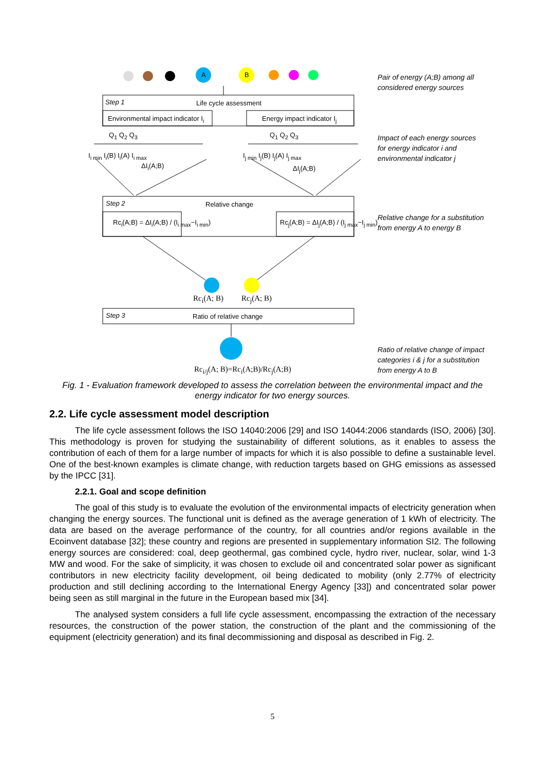A B
Step 1 Life cycle assessment
Environmental impact indicator I<sub>i</sub> Energy impact indicator I<sub>j</sub>
Q<sub>1</sub> Q<sub>2</sub> Q<sub>3</sub> Q<sub>1</sub> Q<sub>2</sub> Q<sub>3</sub>
I<sub>i min</sub> I<sub>i</sub>(B) I<sub>i</sub>(A) I<sub>i max</sub>
ΔI<sub>i</sub>(A;B)
I<sub>j min</sub> I<sub>j</sub>(B) I<sub>j</sub>(A) I<sub>j max</sub>
ΔI<sub>j</sub>(A;B)
Step 2 Relative change
Rc<sub>i</sub>(A;B) = ΔI<sub>i</sub>(A;B) / (I<sub>i max</sub>−I<sub>i min</sub>) Rc<sub>j</sub>(A;B) = ΔI<sub>j</sub>(A;B) / (I<sub>j max</sub>−I<sub>j min</sub>)
Rc<sub>i</sub>(A; B) Rc<sub>j</sub>(A; B)
Step 3 Ratio of relative change
Rc<sub>i/j</sub>(A; B)=Rc<sub>i</sub>(A;B)/Rc<sub>j</sub>(A;B)
Pair of energy (A;B) among all considered energy sources
Impact of each energy sources for energy indicator i and environmental indicator j
Relative change for a substitution from energy A to energy B
Ratio of relative change of impact categories i & j for a substitution from energy A to B
Fig. 1 - Evaluation framework developed to assess the correlation between the environmental impact and the energy indicator for two energy sources.
2.2. Life cycle assessment model description
The life cycle assessment follows the ISO 14040:2006 [29] and ISO 14044:2006 standards (ISO, 2006) [30]. This methodology is proven for studying the sustainability of different solutions, as it enables to assess the contribution of each of them for a large number of impacts for which it is also possible to define a sustainable level. One of the best-known examples is climate change, with reduction targets based on GHG emissions as assessed by the IPCC [31].
2.2.1. Goal and scope definition
The goal of this study is to evaluate the evolution of the environmental impacts of electricity generation when changing the energy sources. The functional unit is defined as the average generation of 1 kWh of electricity. The data are based on the average performance of the country, for all countries and/or regions available in the Ecoinvent database [32]; these country and regions are presented in supplementary information SI2. The following energy sources are considered: coal, deep geothermal, gas combined cycle, hydro river, nuclear, solar, wind 1-3 MW and wood. For the sake of simplicity, it was chosen to exclude oil and concentrated solar power as significant contributors in new electricity facility development, oil being dedicated to mobility (only 2.77% of electricity production and still declining according to the International Energy Agency [33]) and concentrated solar power being seen as still marginal in the future in the European based mix [34].
The analysed system considers a full life cycle assessment, encompassing the extraction of the necessary resources, the construction of the power station, the construction of the plant and the commissioning of the equipment (electricity generation) and its final decommissioning and disposal as described in Fig. 2.
5